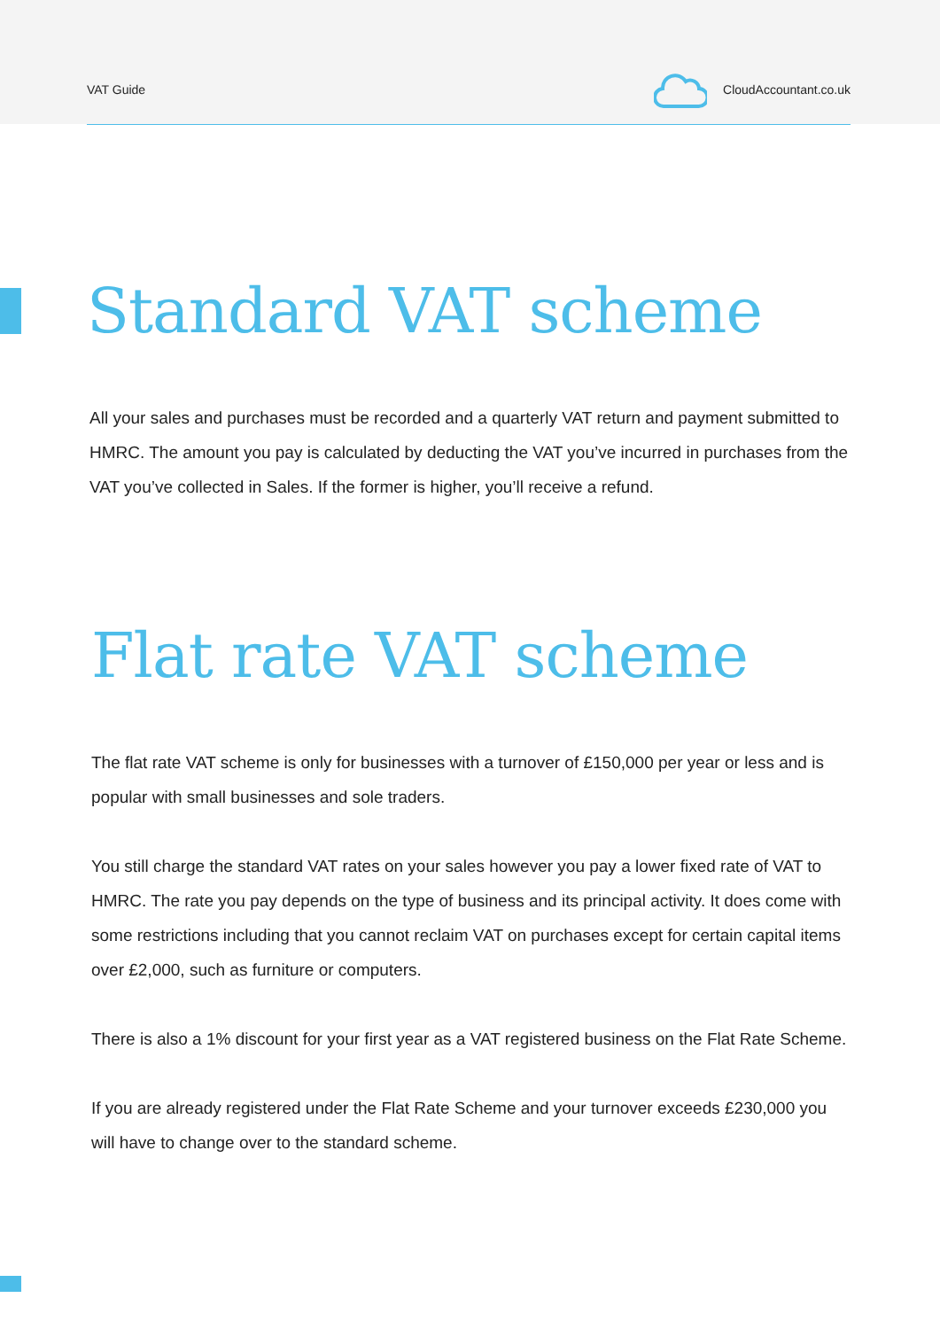VAT Guide CloudAccountant.co.uk
Standard VAT scheme
All your sales and purchases must be recorded and a quarterly VAT return and payment submitted to HMRC. The amount you pay is calculated by deducting the VAT you’ve incurred in purchases from the VAT you’ve collected in Sales. If the former is higher, you’ll receive a refund.
Flat rate VAT scheme
The flat rate VAT scheme is only for businesses with a turnover of £150,000 per year or less and is popular with small businesses and sole traders.
You still charge the standard VAT rates on your sales however you pay a lower fixed rate of VAT to HMRC. The rate you pay depends on the type of business and its principal activity. It does come with some restrictions including that you cannot reclaim VAT on purchases except for certain capital items over £2,000, such as furniture or computers.
There is also a 1% discount for your first year as a VAT registered business on the Flat Rate Scheme.
If you are already registered under the Flat Rate Scheme and your turnover exceeds £230,000 you will have to change over to the standard scheme.